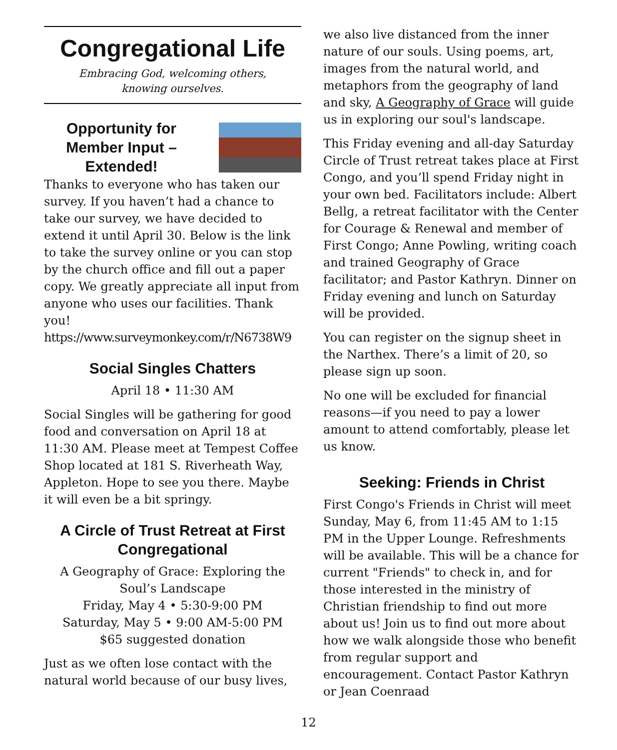Congregational Life
Embracing God, welcoming others,
knowing ourselves.
Opportunity for Member Input – Extended!
Thanks to everyone who has taken our survey. If you haven’t had a chance to take our survey, we have decided to extend it until April 30. Below is the link to take the survey online or you can stop by the church office and fill out a paper copy. We greatly appreciate all input from anyone who uses our facilities. Thank you!
https://www.surveymonkey.com/r/N6738W9
Social Singles Chatters
April 18 • 11:30 AM
Social Singles will be gathering for good food and conversation on April 18 at 11:30 AM. Please meet at Tempest Coffee Shop located at 181 S. Riverheath Way, Appleton. Hope to see you there. Maybe it will even be a bit springy.
A Circle of Trust Retreat at First Congregational
A Geography of Grace: Exploring the Soul’s Landscape
Friday, May 4 • 5:30-9:00 PM
Saturday, May 5 • 9:00 AM-5:00 PM
$65 suggested donation
Just as we often lose contact with the natural world because of our busy lives,
we also live distanced from the inner nature of our souls. Using poems, art, images from the natural world, and metaphors from the geography of land and sky, A Geography of Grace will guide us in exploring our soul's landscape.
This Friday evening and all-day Saturday Circle of Trust retreat takes place at First Congo, and you’ll spend Friday night in your own bed. Facilitators include: Albert Bellg, a retreat facilitator with the Center for Courage & Renewal and member of First Congo; Anne Powling, writing coach and trained Geography of Grace facilitator; and Pastor Kathryn. Dinner on Friday evening and lunch on Saturday will be provided.
You can register on the signup sheet in the Narthex. There’s a limit of 20, so please sign up soon.
No one will be excluded for financial reasons—if you need to pay a lower amount to attend comfortably, please let us know.
Seeking: Friends in Christ
First Congo's Friends in Christ will meet Sunday, May 6, from 11:45 AM to 1:15 PM in the Upper Lounge. Refreshments will be available. This will be a chance for current "Friends" to check in, and for those interested in the ministry of Christian friendship to find out more about us! Join us to find out more about how we walk alongside those who benefit from regular support and encouragement. Contact Pastor Kathryn or Jean Coenraad
12